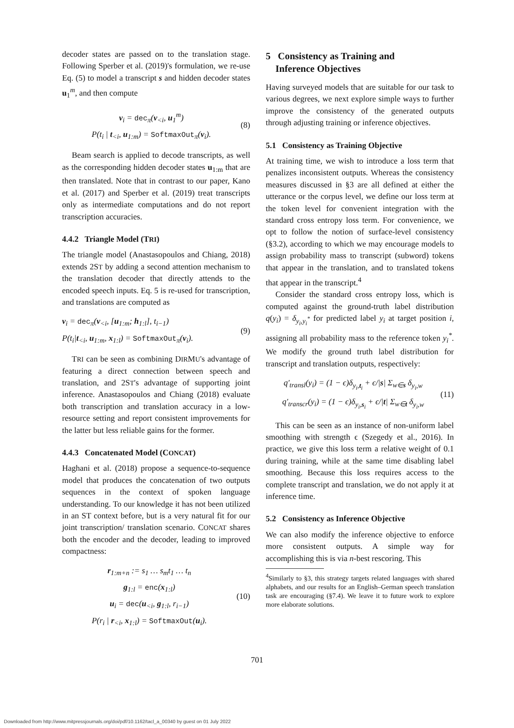decoder states are passed on to the translation stage. Following Sperber et al. (2019)'s formulation, we re-use Eq. (5) to model a transcript s and hidden decoder states u<sub>1</sub><sup>m</sup>, and then compute
v<sub>i</sub> = dec<sub>π</sub>(v<sub><i</sub>, u<sub>1</sub><sup>m</sup>)
P(t<sub>i</sub> | t<sub><i</sub>, u<sub>1:m</sub>) = SoftmaxOut<sub>π</sub>(v<sub>i</sub>).
(8)
Beam search is applied to decode transcripts, as well as the corresponding hidden decoder states u<sub>1:m</sub> that are then translated. Note that in contrast to our paper, Kano et al. (2017) and Sperber et al. (2019) treat transcripts only as intermediate computations and do not report transcription accuracies.
4.4.2 Triangle Model (TRI)
The triangle model (Anastasopoulos and Chiang, 2018) extends 2ST by adding a second attention mechanism to the translation decoder that directly attends to the encoded speech inputs. Eq. 5 is re-used for transcription, and translations are computed as
v<sub>i</sub> = dec<sub>π</sub>(v<sub><i</sub>, [u<sub>1:m</sub>; h<sub>1:l</sub>], t<sub>i−1</sub>)
P(t<sub>i</sub>|t<sub><i</sub>, u<sub>1:m</sub>, x<sub>1:l</sub>) = SoftmaxOut<sub>π</sub>(v<sub>i</sub>).
(9)
TRI can be seen as combining DIRMU's advantage of featuring a direct connection between speech and translation, and 2ST's advantage of supporting joint inference. Anastasopoulos and Chiang (2018) evaluate both transcription and translation accuracy in a low-resource setting and report consistent improvements for the latter but less reliable gains for the former.
4.4.3 Concatenated Model (CONCAT)
Haghani et al. (2018) propose a sequence-to-sequence model that produces the concatenation of two outputs sequences in the context of spoken language understanding. To our knowledge it has not been utilized in an ST context before, but is a very natural fit for our joint transcription/ translation scenario. CONCAT shares both the encoder and the decoder, leading to improved compactness:
r<sub>1:m+n</sub> := s<sub>1</sub> … s<sub>m</sub>t<sub>1</sub> … t<sub>n</sub>
g<sub>1:l</sub> = enc(x<sub>1:l</sub>)
u<sub>i</sub> = dec(u<sub><i</sub>, g<sub>1:l</sub>, r<sub>i−1</sub>)
P(r<sub>i</sub> | r<sub><i</sub>, x<sub>1:l</sub>) = SoftmaxOut(u<sub>i</sub>).
(10)
5 Consistency as Training and
Inference Objectives
Having surveyed models that are suitable for our task to various degrees, we next explore simple ways to further improve the consistency of the generated outputs through adjusting training or inference objectives.
5.1 Consistency as Training Objective
At training time, we wish to introduce a loss term that penalizes inconsistent outputs. Whereas the consistency measures discussed in §3 are all defined at either the utterance or the corpus level, we define our loss term at the token level for convenient integration with the standard cross entropy loss term. For convenience, we opt to follow the notion of surface-level consistency (§3.2), according to which we may encourage models to assign probability mass to transcript (subword) tokens that appear in the translation, and to translated tokens that appear in the transcript.<sup>4</sup>
Consider the standard cross entropy loss, which is computed against the ground-truth label distribution q(y<sub>i</sub>) = δ<sub>y<sub>i</sub>,y<sub>i</sub><sup>*</sup></sub> for predicted label y<sub>i</sub> at target position i, assigning all probability mass to the reference token y<sub>i</sub><sup>*</sup>. We modify the ground truth label distribution for transcript and translation outputs, respectively:
q′<sub>transl</sub>(y<sub>i</sub>) = (1 − ϵ)δ<sub>y<sub>i</sub>,t<sub>i</sub></sub> + ϵ/|s| Σ<sub>w∈s</sub> δ<sub>y<sub>i</sub>,w</sub>
q′<sub>transcr</sub>(y<sub>i</sub>) = (1 − ϵ)δ<sub>y<sub>i</sub>,s<sub>i</sub></sub> + ϵ/|t| Σ<sub>w∈t</sub> δ<sub>y<sub>i</sub>,w</sub>
(11)
This can be seen as an instance of non-uniform label smoothing with strength ϵ (Szegedy et al., 2016). In practice, we give this loss term a relative weight of 0.1 during training, while at the same time disabling label smoothing. Because this loss requires access to the complete transcript and translation, we do not apply it at inference time.
5.2 Consistency as Inference Objective
We can also modify the inference objective to enforce more consistent outputs. A simple way for accomplishing this is via n-best rescoring. This
<sup>4</sup> Similarly to §3, this strategy targets related languages with shared alphabets, and our results for an English–German speech translation task are encouraging (§7.4). We leave it to future work to explore more elaborate solutions.
701
Downloaded from http://www.mitpressjournals.org/doi/pdf/10.1162/tacl_a_00340 by guest on 01 July 2022